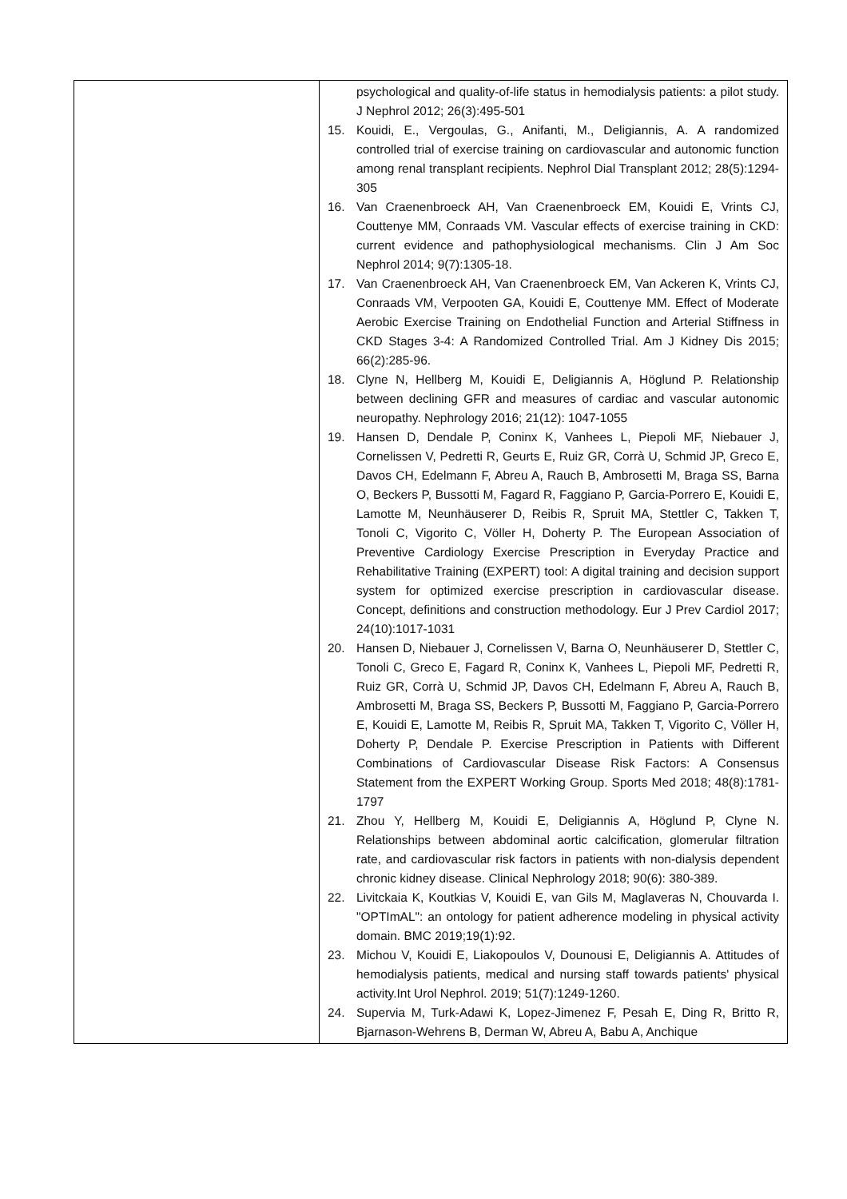| | psychological and quality-of-life status in hemodialysis patients: a pilot study. J Nephrol 2012; 26(3):495-501 15. Kouidi, E., Vergoulas, G., Anifanti, M., Deligiannis, A. A randomized controlled trial of exercise training on cardiovascular and autonomic function among renal transplant recipients. Nephrol Dial Transplant 2012; 28(5):1294-305 16. Van Craenenbroeck AH, Van Craenenbroeck EM, Kouidi E, Vrints CJ, Couttenye MM, Conraads VM. Vascular effects of exercise training in CKD: current evidence and pathophysiological mechanisms. Clin J Am Soc Nephrol 2014; 9(7):1305-18. 17. Van Craenenbroeck AH, Van Craenenbroeck EM, Van Ackeren K, Vrints CJ, Conraads VM, Verpooten GA, Kouidi E, Couttenye MM. Effect of Moderate Aerobic Exercise Training on Endothelial Function and Arterial Stiffness in CKD Stages 3-4: A Randomized Controlled Trial. Am J Kidney Dis 2015; 66(2):285-96. 18. Clyne N, Hellberg M, Kouidi E, Deligiannis A, Höglund P. Relationship between declining GFR and measures of cardiac and vascular autonomic neuropathy. Nephrology 2016; 21(12): 1047-1055 19. Hansen D, Dendale P, Coninx K, Vanhees L, Piepoli MF, Niebauer J, Cornelissen V, Pedretti R, Geurts E, Ruiz GR, Corrà U, Schmid JP, Greco E, Davos CH, Edelmann F, Abreu A, Rauch B, Ambrosetti M, Braga SS, Barna O, Beckers P, Bussotti M, Fagard R, Faggiano P, Garcia-Porrero E, Kouidi E, Lamotte M, Neunhäuserer D, Reibis R, Spruit MA, Stettler C, Takken T, Tonoli C, Vigorito C, Völler H, Doherty P. The European Association of Preventive Cardiology Exercise Prescription in Everyday Practice and Rehabilitative Training (EXPERT) tool: A digital training and decision support system for optimized exercise prescription in cardiovascular disease. Concept, definitions and construction methodology. Eur J Prev Cardiol 2017; 24(10):1017-1031 20. Hansen D, Niebauer J, Cornelissen V, Barna O, Neunhäuserer D, Stettler C, Tonoli C, Greco E, Fagard R, Coninx K, Vanhees L, Piepoli MF, Pedretti R, Ruiz GR, Corrà U, Schmid JP, Davos CH, Edelmann F, Abreu A, Rauch B, Ambrosetti M, Braga SS, Beckers P, Bussotti M, Faggiano P, Garcia-Porrero E, Kouidi E, Lamotte M, Reibis R, Spruit MA, Takken T, Vigorito C, Völler H, Doherty P, Dendale P. Exercise Prescription in Patients with Different Combinations of Cardiovascular Disease Risk Factors: A Consensus Statement from the EXPERT Working Group. Sports Med 2018; 48(8):1781-1797 21. Zhou Y, Hellberg M, Kouidi E, Deligiannis A, Höglund P, Clyne N. Relationships between abdominal aortic calcification, glomerular filtration rate, and cardiovascular risk factors in patients with non-dialysis dependent chronic kidney disease. Clinical Nephrology 2018; 90(6): 380-389. 22. Livitckaia K, Koutkias V, Kouidi E, van Gils M, Maglaveras N, Chouvarda I. "OPTImAL": an ontology for patient adherence modeling in physical activity domain. BMC 2019;19(1):92. 23. Michou V, Kouidi E, Liakopoulos V, Dounousi E, Deligiannis A. Attitudes of hemodialysis patients, medical and nursing staff towards patients' physical activity.Int Urol Nephrol. 2019; 51(7):1249-1260. 24. Supervia M, Turk-Adawi K, Lopez-Jimenez F, Pesah E, Ding R, Britto R, Bjarnason-Wehrens B, Derman W, Abreu A, Babu A, Anchique |